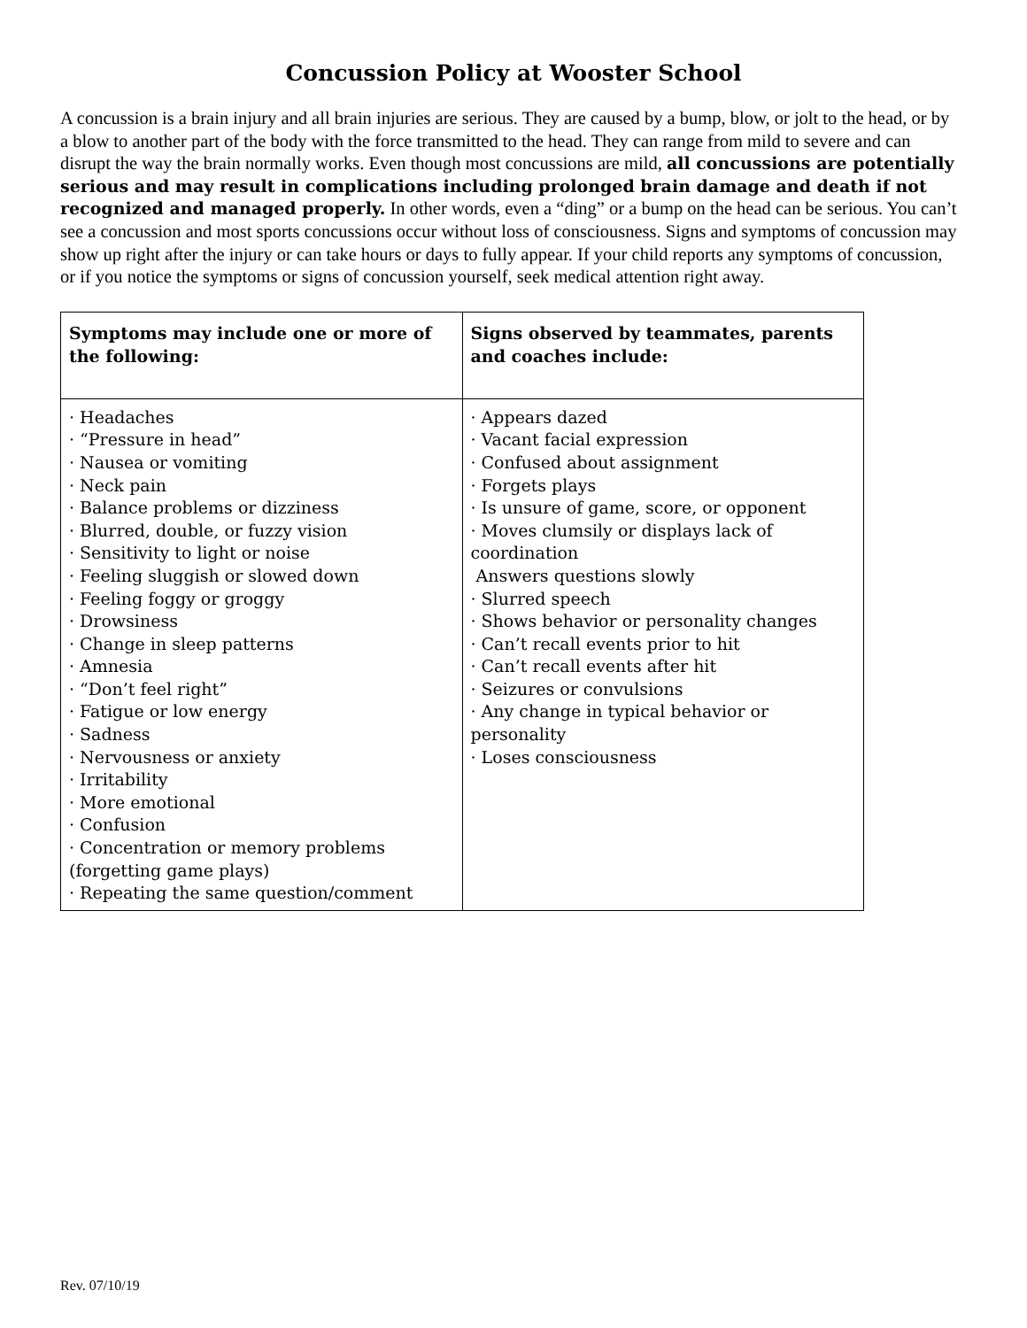Concussion Policy at Wooster School
A concussion is a brain injury and all brain injuries are serious. They are caused by a bump, blow, or jolt to the head, or by a blow to another part of the body with the force transmitted to the head. They can range from mild to severe and can disrupt the way the brain normally works. Even though most concussions are mild, all concussions are potentially serious and may result in complications including prolonged brain damage and death if not recognized and managed properly. In other words, even a “ding” or a bump on the head can be serious. You can’t see a concussion and most sports concussions occur without loss of consciousness. Signs and symptoms of concussion may show up right after the injury or can take hours or days to fully appear. If your child reports any symptoms of concussion, or if you notice the symptoms or signs of concussion yourself, seek medical attention right away.
| Symptoms may include one or more of the following: | Signs observed by teammates, parents and coaches include: |
| --- | --- |
| · Headaches · “Pressure in head” · Nausea or vomiting · Neck pain · Balance problems or dizziness · Blurred, double, or fuzzy vision · Sensitivity to light or noise · Feeling sluggish or slowed down · Feeling foggy or groggy · Drowsiness · Change in sleep patterns · Amnesia · “Don’t feel right” · Fatigue or low energy · Sadness · Nervousness or anxiety · Irritability · More emotional · Confusion · Concentration or memory problems (forgetting game plays) · Repeating the same question/comment | · Appears dazed · Vacant facial expression · Confused about assignment · Forgets plays · Is unsure of game, score, or opponent · Moves clumsily or displays lack of coordination Answers questions slowly · Slurred speech · Shows behavior or personality changes · Can’t recall events prior to hit · Can’t recall events after hit · Seizures or convulsions · Any change in typical behavior or personality · Loses consciousness |
Rev. 07/10/19